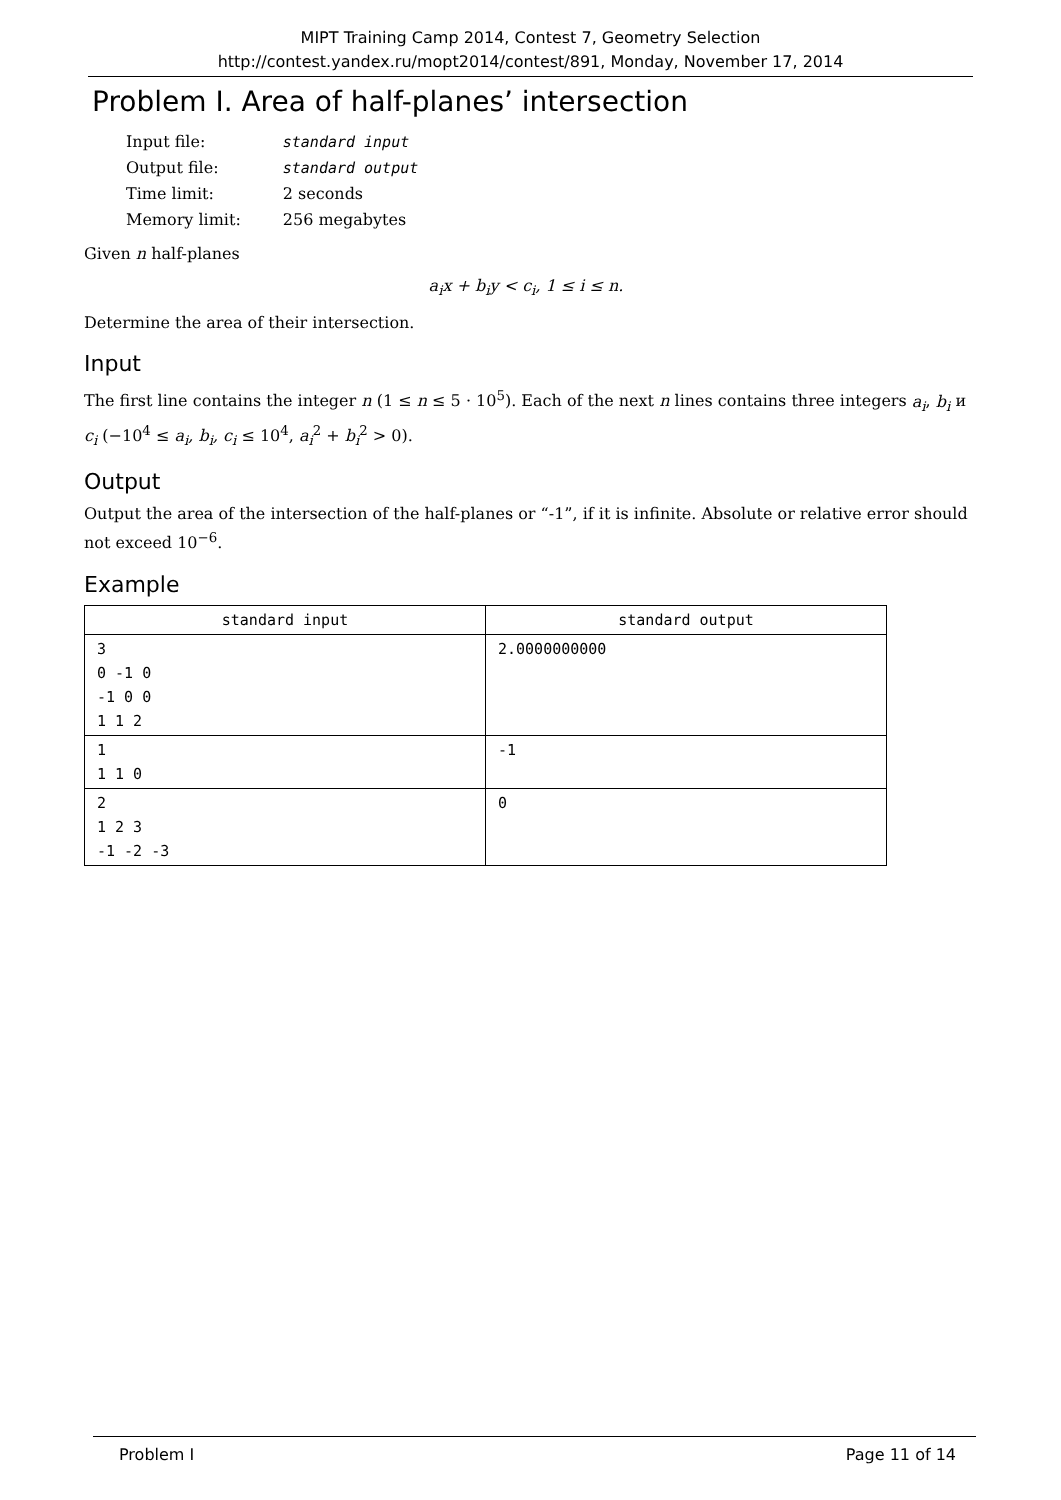MIPT Training Camp 2014, Contest 7, Geometry Selection
http://contest.yandex.ru/mopt2014/contest/891, Monday, November 17, 2014
Problem I. Area of half-planes’ intersection
| Input file: | standard input |
| Output file: | standard output |
| Time limit: | 2 seconds |
| Memory limit: | 256 megabytes |
Given n half-planes
a<sub>i</sub>x + b<sub>i</sub>y < c<sub>i</sub>, 1 ≤ i ≤ n.
Determine the area of their intersection.
Input
The first line contains the integer n (1 ≤ n ≤ 5 · 10<sup>5</sup>). Each of the next n lines contains three integers a<sub>i</sub>, b<sub>i</sub> и c<sub>i</sub> (−10<sup>4</sup> ≤ a<sub>i</sub>, b<sub>i</sub>, c<sub>i</sub> ≤ 10<sup>4</sup>, a<sub>i</sub><sup>2</sup> + b<sub>i</sub><sup>2</sup> > 0).
Output
Output the area of the intersection of the half-planes or “-1”, if it is infinite. Absolute or relative error should not exceed 10<sup>−6</sup>.
Example
| standard input | standard output |
| --- | --- |
| 3 0 -1 0 -1 0 0 1 1 2 | 2.0000000000 |
| 1 1 1 0 | -1 |
| 2 1 2 3 -1 -2 -3 | 0 |
Problem I Page 11 of 14